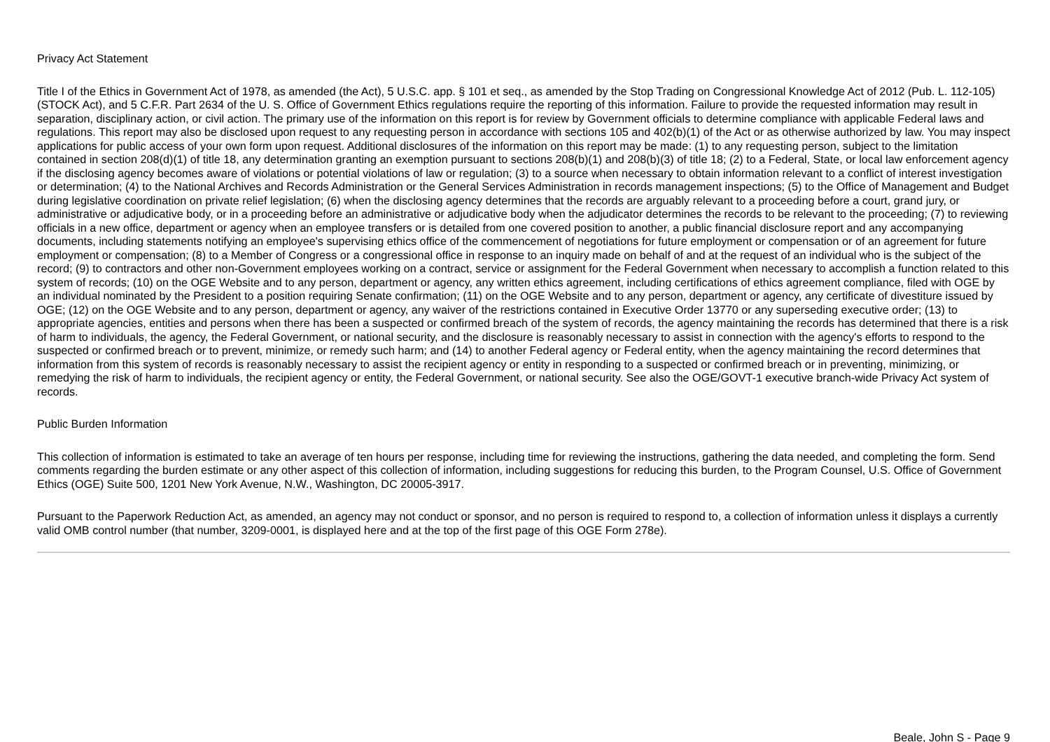Privacy Act Statement
Title I of the Ethics in Government Act of 1978, as amended (the Act), 5 U.S.C. app. § 101 et seq., as amended by the Stop Trading on Congressional Knowledge Act of 2012 (Pub. L. 112-105) (STOCK Act), and 5 C.F.R. Part 2634 of the U. S. Office of Government Ethics regulations require the reporting of this information. Failure to provide the requested information may result in separation, disciplinary action, or civil action. The primary use of the information on this report is for review by Government officials to determine compliance with applicable Federal laws and regulations. This report may also be disclosed upon request to any requesting person in accordance with sections 105 and 402(b)(1) of the Act or as otherwise authorized by law. You may inspect applications for public access of your own form upon request. Additional disclosures of the information on this report may be made: (1) to any requesting person, subject to the limitation contained in section 208(d)(1) of title 18, any determination granting an exemption pursuant to sections 208(b)(1) and 208(b)(3) of title 18; (2) to a Federal, State, or local law enforcement agency if the disclosing agency becomes aware of violations or potential violations of law or regulation; (3) to a source when necessary to obtain information relevant to a conflict of interest investigation or determination; (4) to the National Archives and Records Administration or the General Services Administration in records management inspections; (5) to the Office of Management and Budget during legislative coordination on private relief legislation; (6) when the disclosing agency determines that the records are arguably relevant to a proceeding before a court, grand jury, or administrative or adjudicative body, or in a proceeding before an administrative or adjudicative body when the adjudicator determines the records to be relevant to the proceeding; (7) to reviewing officials in a new office, department or agency when an employee transfers or is detailed from one covered position to another, a public financial disclosure report and any accompanying documents, including statements notifying an employee's supervising ethics office of the commencement of negotiations for future employment or compensation or of an agreement for future employment or compensation; (8) to a Member of Congress or a congressional office in response to an inquiry made on behalf of and at the request of an individual who is the subject of the record; (9) to contractors and other non-Government employees working on a contract, service or assignment for the Federal Government when necessary to accomplish a function related to this system of records; (10) on the OGE Website and to any person, department or agency, any written ethics agreement, including certifications of ethics agreement compliance, filed with OGE by an individual nominated by the President to a position requiring Senate confirmation; (11) on the OGE Website and to any person, department or agency, any certificate of divestiture issued by OGE; (12) on the OGE Website and to any person, department or agency, any waiver of the restrictions contained in Executive Order 13770 or any superseding executive order; (13) to appropriate agencies, entities and persons when there has been a suspected or confirmed breach of the system of records, the agency maintaining the records has determined that there is a risk of harm to individuals, the agency, the Federal Government, or national security, and the disclosure is reasonably necessary to assist in connection with the agency's efforts to respond to the suspected or confirmed breach or to prevent, minimize, or remedy such harm; and (14) to another Federal agency or Federal entity, when the agency maintaining the record determines that information from this system of records is reasonably necessary to assist the recipient agency or entity in responding to a suspected or confirmed breach or in preventing, minimizing, or remedying the risk of harm to individuals, the recipient agency or entity, the Federal Government, or national security. See also the OGE/GOVT-1 executive branch-wide Privacy Act system of records.
Public Burden Information
This collection of information is estimated to take an average of ten hours per response, including time for reviewing the instructions, gathering the data needed, and completing the form. Send comments regarding the burden estimate or any other aspect of this collection of information, including suggestions for reducing this burden, to the Program Counsel, U.S. Office of Government Ethics (OGE) Suite 500, 1201 New York Avenue, N.W., Washington, DC 20005-3917.
Pursuant to the Paperwork Reduction Act, as amended, an agency may not conduct or sponsor, and no person is required to respond to, a collection of information unless it displays a currently valid OMB control number (that number, 3209-0001, is displayed here and at the top of the first page of this OGE Form 278e).
Beale, John S - Page 9